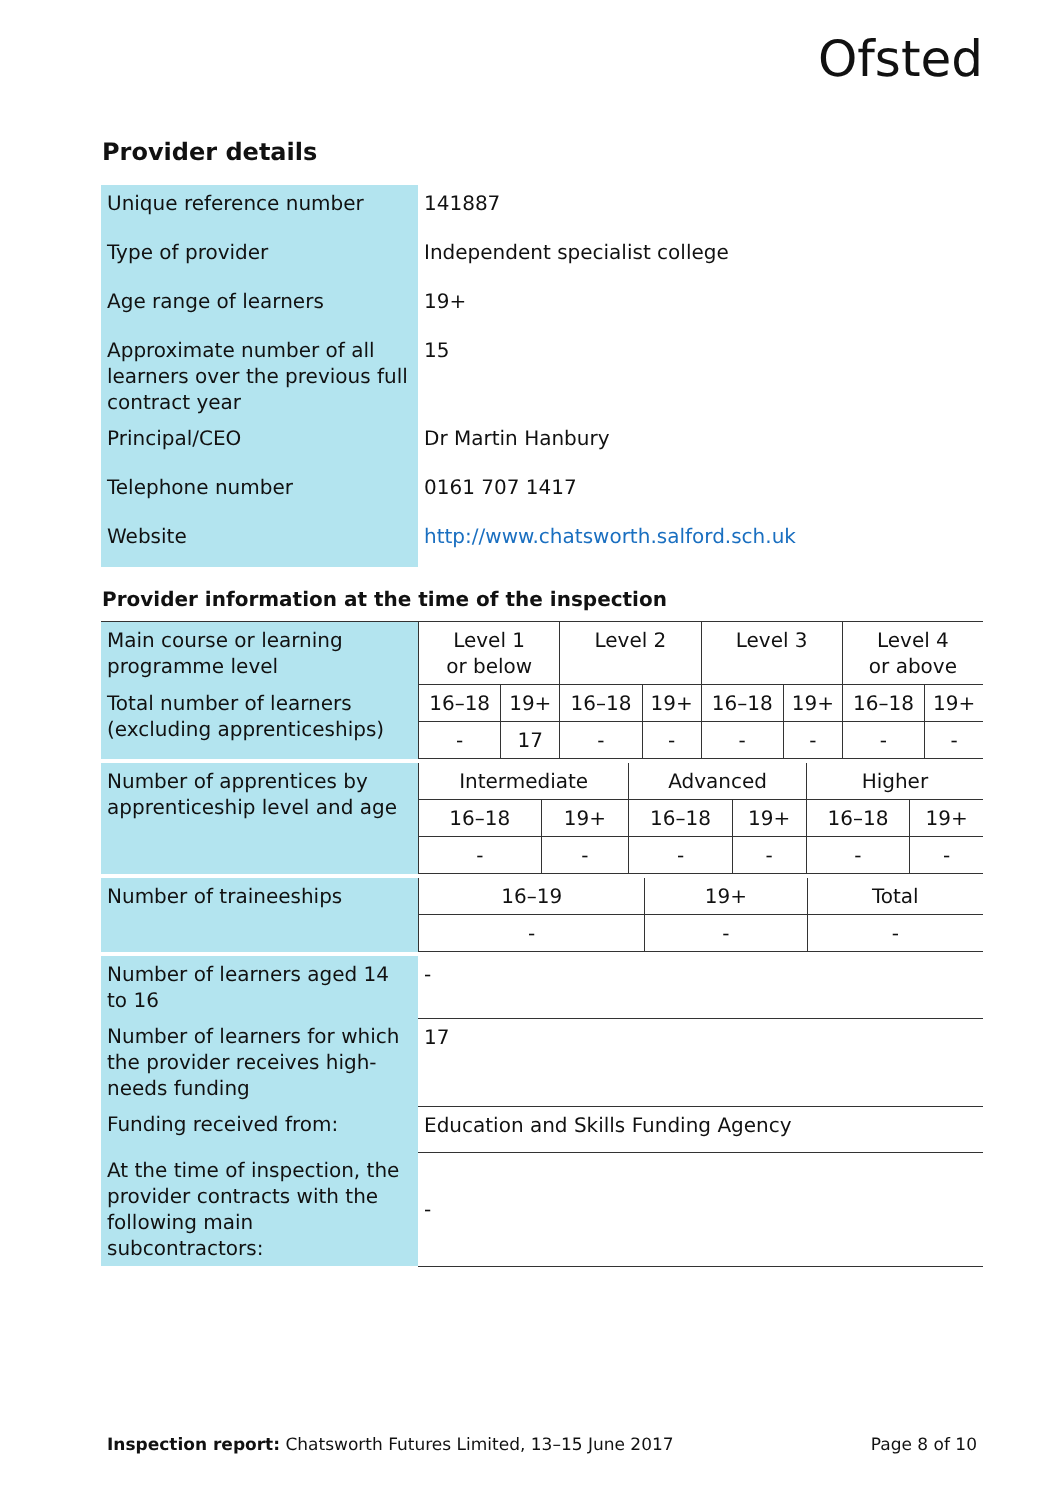Ofsted
Provider details
| Unique reference number | 141887 |
| Type of provider | Independent specialist college |
| Age range of learners | 19+ |
| Approximate number of all learners over the previous full contract year | 15 |
| Principal/CEO | Dr Martin Hanbury |
| Telephone number | 0161 707 1417 |
| Website | http://www.chatsworth.salford.sch.uk |
Provider information at the time of the inspection
| Main course or learning programme level | Level 1 or below | | Level 2 | | Level 3 | | Level 4 or above | |
| Total number of learners (excluding apprenticeships) | 16–18 | 19+ | 16–18 | 19+ | 16–18 | 19+ | 16–18 | 19+ |
| | - | 17 | - | - | - | - | - | - |
| Number of apprentices by apprenticeship level and age | Intermediate | | Advanced | | Higher | |
| | 16–18 | 19+ | 16–18 | 19+ | 16–18 | 19+ |
| | - | - | - | - | - | - |
| Number of traineeships | 16–19 | 19+ | Total |
| | - | - | - |
| Number of learners aged 14 to 16 | - |
| Number of learners for which the provider receives high-needs funding | 17 |
| Funding received from: | Education and Skills Funding Agency |
| At the time of inspection, the provider contracts with the following main subcontractors: | - |
Inspection report: Chatsworth Futures Limited, 13–15 June 2017 Page 8 of 10